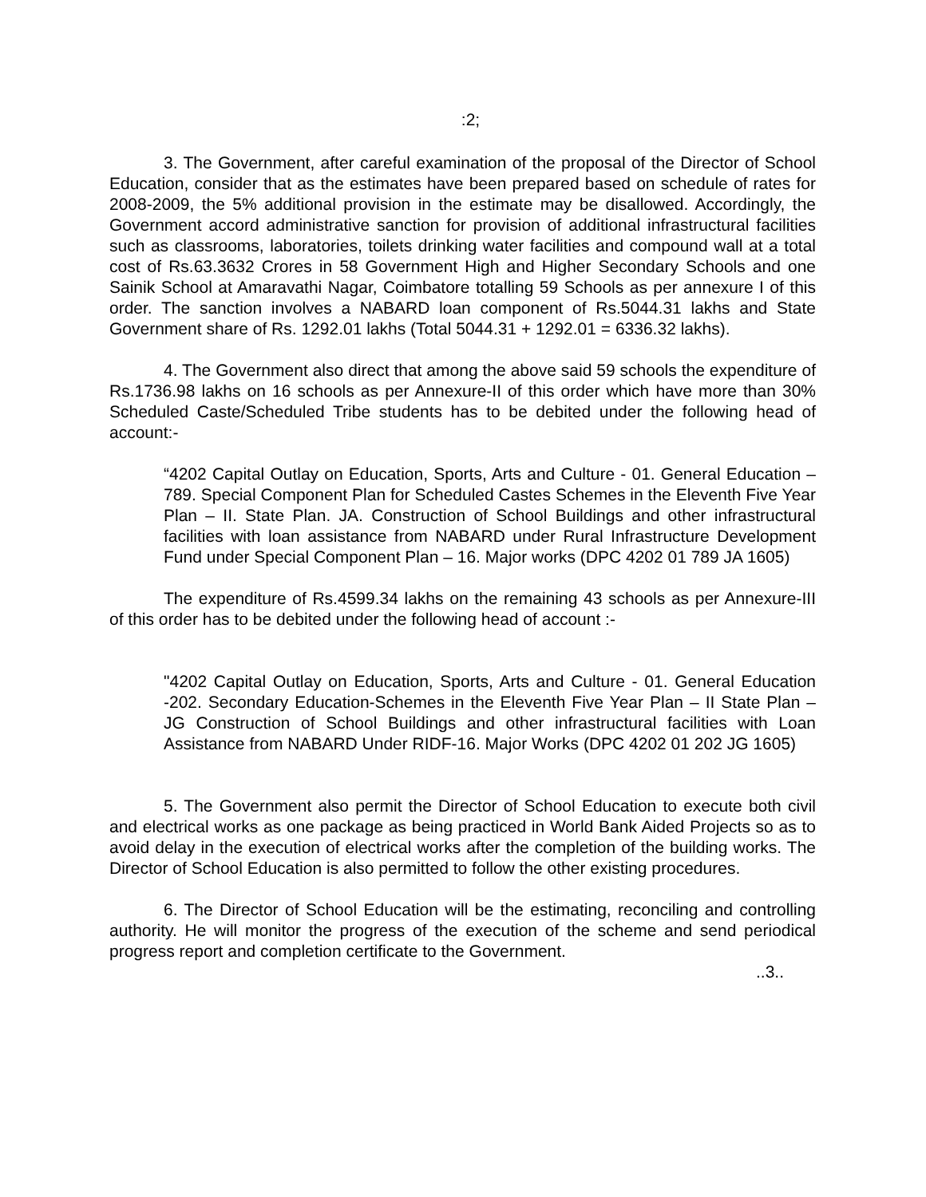:2;
3. The Government, after careful examination of the proposal of the Director of School Education, consider that as the estimates have been prepared based on schedule of rates for 2008-2009, the 5% additional provision in the estimate may be disallowed. Accordingly, the Government accord administrative sanction for provision of additional infrastructural facilities such as classrooms, laboratories, toilets drinking water facilities and compound wall at a total cost of Rs.63.3632 Crores in 58 Government High and Higher Secondary Schools and one Sainik School at Amaravathi Nagar, Coimbatore totalling 59 Schools as per annexure I of this order. The sanction involves a NABARD loan component of Rs.5044.31 lakhs and State Government share of Rs. 1292.01 lakhs (Total 5044.31 + 1292.01 = 6336.32 lakhs).
4. The Government also direct that among the above said 59 schools the expenditure of Rs.1736.98 lakhs on 16 schools as per Annexure-II of this order which have more than 30% Scheduled Caste/Scheduled Tribe students has to be debited under the following head of account:-
“4202 Capital Outlay on Education, Sports, Arts and Culture - 01. General Education – 789. Special Component Plan for Scheduled Castes Schemes in the Eleventh Five Year Plan – II. State Plan. JA. Construction of School Buildings and other infrastructural facilities with loan assistance from NABARD under Rural Infrastructure Development Fund under Special Component Plan – 16. Major works (DPC 4202 01 789 JA 1605)
The expenditure of Rs.4599.34 lakhs on the remaining 43 schools as per Annexure-III of this order has to be debited under the following head of account :-
"4202 Capital Outlay on Education, Sports, Arts and Culture - 01. General Education -202. Secondary Education-Schemes in the Eleventh Five Year Plan – II State Plan – JG Construction of School Buildings and other infrastructural facilities with Loan Assistance from NABARD Under RIDF-16. Major Works (DPC 4202 01 202 JG 1605)
5. The Government also permit the Director of School Education to execute both civil and electrical works as one package as being practiced in World Bank Aided Projects so as to avoid delay in the execution of electrical works after the completion of the building works. The Director of School Education is also permitted to follow the other existing procedures.
6. The Director of School Education will be the estimating, reconciling and controlling authority. He will monitor the progress of the execution of the scheme and send periodical progress report and completion certificate to the Government.
..3..